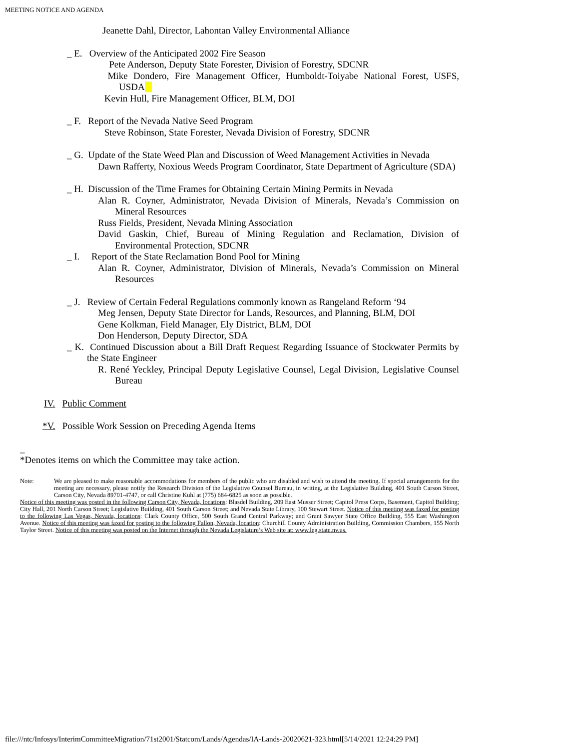MEETING NOTICE AND AGENDA
Jeanette Dahl, Director, Lahontan Valley Environmental Alliance
_ E. Overview of the Anticipated 2002 Fire Season
Pete Anderson, Deputy State Forester, Division of Forestry, SDCNR
Mike Dondero, Fire Management Officer, Humboldt-Toiyabe National Forest, USFS, USDA
Kevin Hull, Fire Management Officer, BLM, DOI
_ F. Report of the Nevada Native Seed Program
Steve Robinson, State Forester, Nevada Division of Forestry, SDCNR
_ G. Update of the State Weed Plan and Discussion of Weed Management Activities in Nevada
Dawn Rafferty, Noxious Weeds Program Coordinator, State Department of Agriculture (SDA)
_ H. Discussion of the Time Frames for Obtaining Certain Mining Permits in Nevada
Alan R. Coyner, Administrator, Nevada Division of Minerals, Nevada’s Commission on Mineral Resources
Russ Fields, President, Nevada Mining Association
David Gaskin, Chief, Bureau of Mining Regulation and Reclamation, Division of Environmental Protection, SDCNR
_ I. Report of the State Reclamation Bond Pool for Mining
Alan R. Coyner, Administrator, Division of Minerals, Nevada’s Commission on Mineral Resources
_ J. Review of Certain Federal Regulations commonly known as Rangeland Reform ‘94
Meg Jensen, Deputy State Director for Lands, Resources, and Planning, BLM, DOI
Gene Kolkman, Field Manager, Ely District, BLM, DOI
Don Henderson, Deputy Director, SDA
_ K. Continued Discussion about a Bill Draft Request Regarding Issuance of Stockwater Permits by the State Engineer
R. René Yeckley, Principal Deputy Legislative Counsel, Legal Division, Legislative Counsel Bureau
IV. Public Comment
*V. Possible Work Session on Preceding Agenda Items
_
*Denotes items on which the Committee may take action.
Note: We are pleased to make reasonable accommodations for members of the public who are disabled and wish to attend the meeting. If special arrangements for the meeting are necessary, please notify the Research Division of the Legislative Counsel Bureau, in writing, at the Legislative Building, 401 South Carson Street, Carson City, Nevada 89701-4747, or call Christine Kuhl at (775) 684-6825 as soon as possible.
Notice of this meeting was posted in the following Carson City, Nevada, locations: Blasdel Building, 209 East Musser Street; Capitol Press Corps, Basement, Capitol Building; City Hall, 201 North Carson Street; Legislative Building, 401 South Carson Street; and Nevada State Library, 100 Stewart Street. Notice of this meeting was faxed for posting to the following Las Vegas, Nevada, locations: Clark County Office, 500 South Grand Central Parkway; and Grant Sawyer State Office Building, 555 East Washington Avenue. Notice of this meeting was faxed for posting to the following Fallon, Nevada, location: Churchill County Administration Building, Commission Chambers, 155 North Taylor Street. Notice of this meeting was posted on the Internet through the Nevada Legislature’s Web site at: www.leg.state.nv.us.
file:///ntc/Infosys/InterimCommitteeMigration/71st2001/Statcom/Lands/Agendas/IA-Lands-20020621-323.html[5/14/2021 12:24:29 PM]